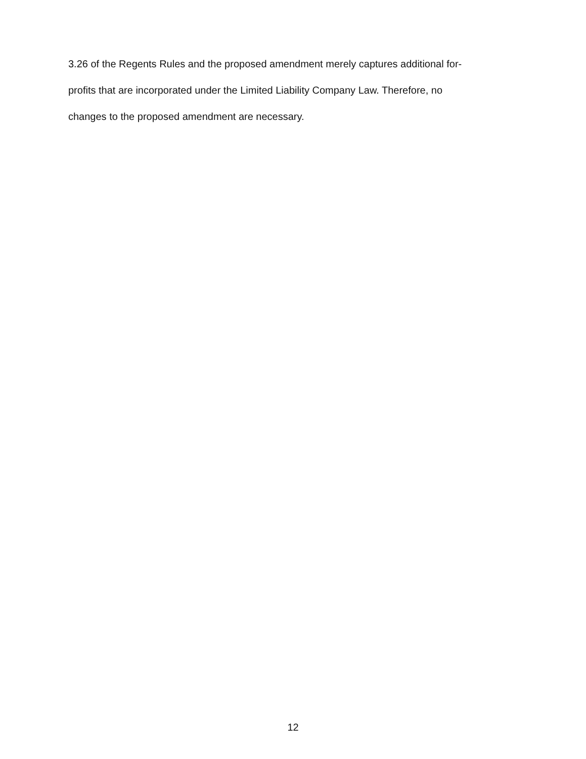3.26 of the Regents Rules and the proposed amendment merely captures additional for-
profits that are incorporated under the Limited Liability Company Law. Therefore, no
changes to the proposed amendment are necessary.
12